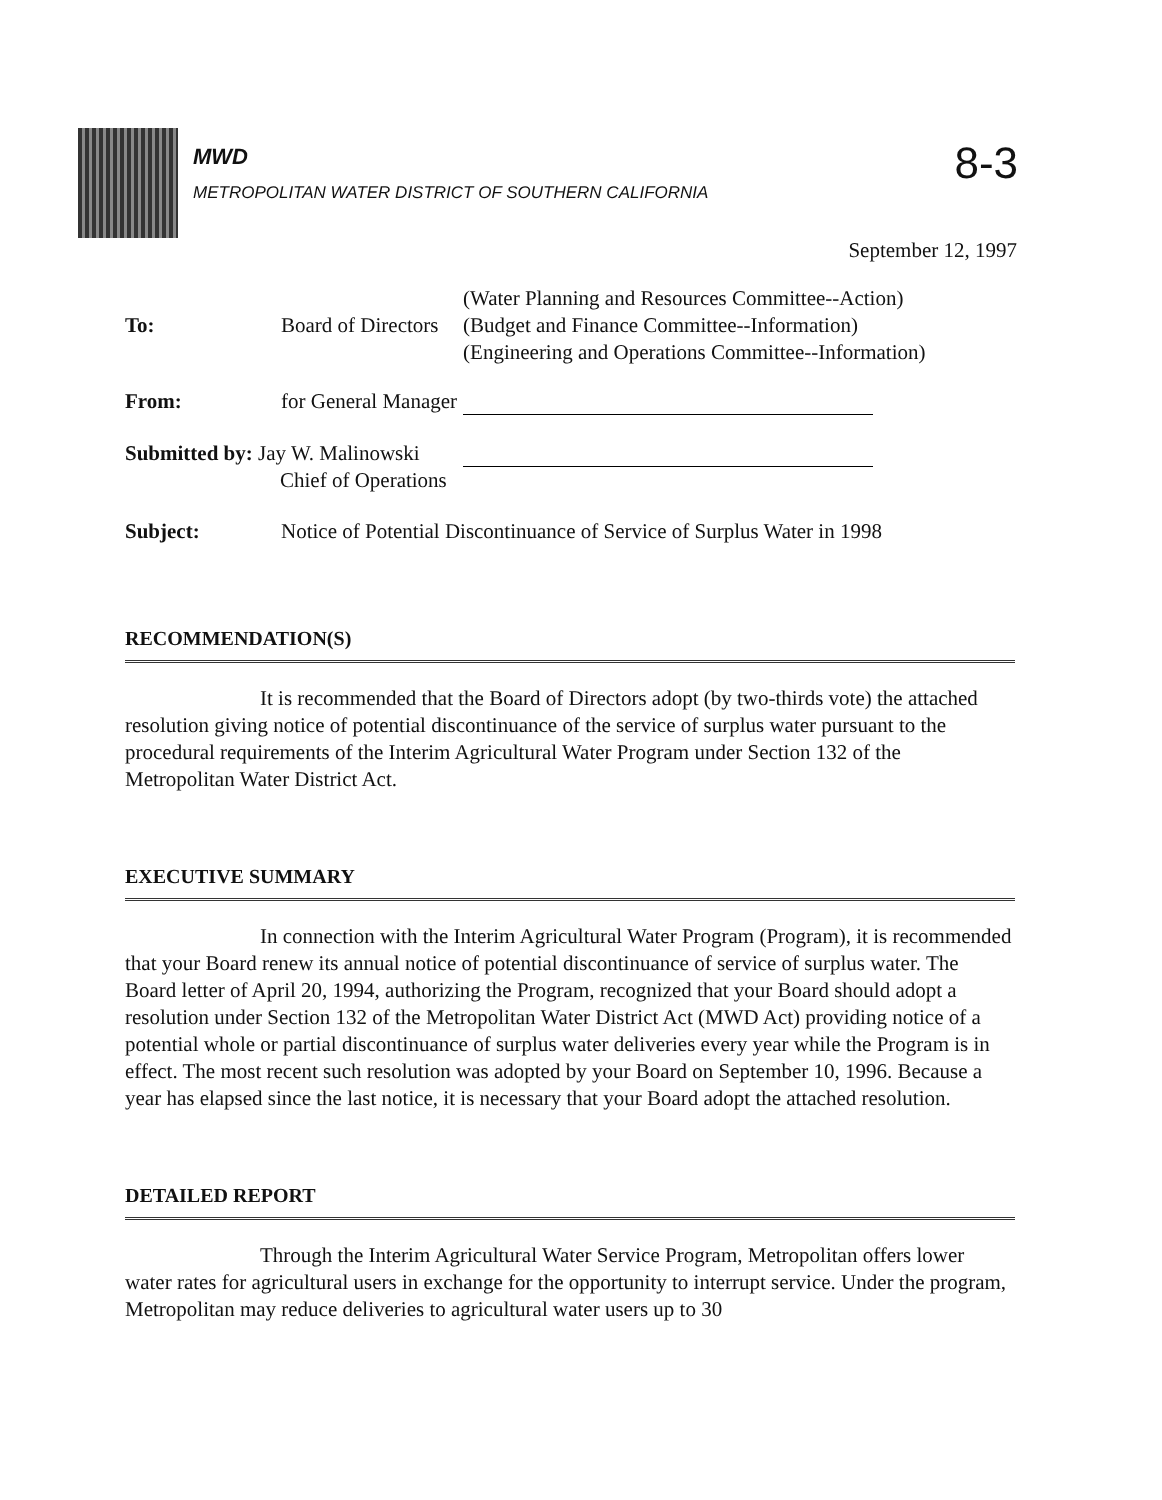MWD
METROPOLITAN WATER DISTRICT OF SOUTHERN CALIFORNIA
8-3
September 12, 1997
| | | (Water Planning and Resources Committee--Action) |
| To: | Board of Directors | (Budget and Finance Committee--Information) |
| | | (Engineering and Operations Committee--Information) |
| From: | for General Manager | |
| Submitted by: Jay W. Malinowski Chief of Operations | | |
| Subject: | Notice of Potential Discontinuance of Service of Surplus Water in 1998 | |
RECOMMENDATION(S)
It is recommended that the Board of Directors adopt (by two-thirds vote) the attached resolution giving notice of potential discontinuance of the service of surplus water pursuant to the procedural requirements of the Interim Agricultural Water Program under Section 132 of the Metropolitan Water District Act.
EXECUTIVE SUMMARY
In connection with the Interim Agricultural Water Program (Program), it is recommended that your Board renew its annual notice of potential discontinuance of service of surplus water. The Board letter of April 20, 1994, authorizing the Program, recognized that your Board should adopt a resolution under Section 132 of the Metropolitan Water District Act (MWD Act) providing notice of a potential whole or partial discontinuance of surplus water deliveries every year while the Program is in effect. The most recent such resolution was adopted by your Board on September 10, 1996. Because a year has elapsed since the last notice, it is necessary that your Board adopt the attached resolution.
DETAILED REPORT
Through the Interim Agricultural Water Service Program, Metropolitan offers lower water rates for agricultural users in exchange for the opportunity to interrupt service. Under the program, Metropolitan may reduce deliveries to agricultural water users up to 30